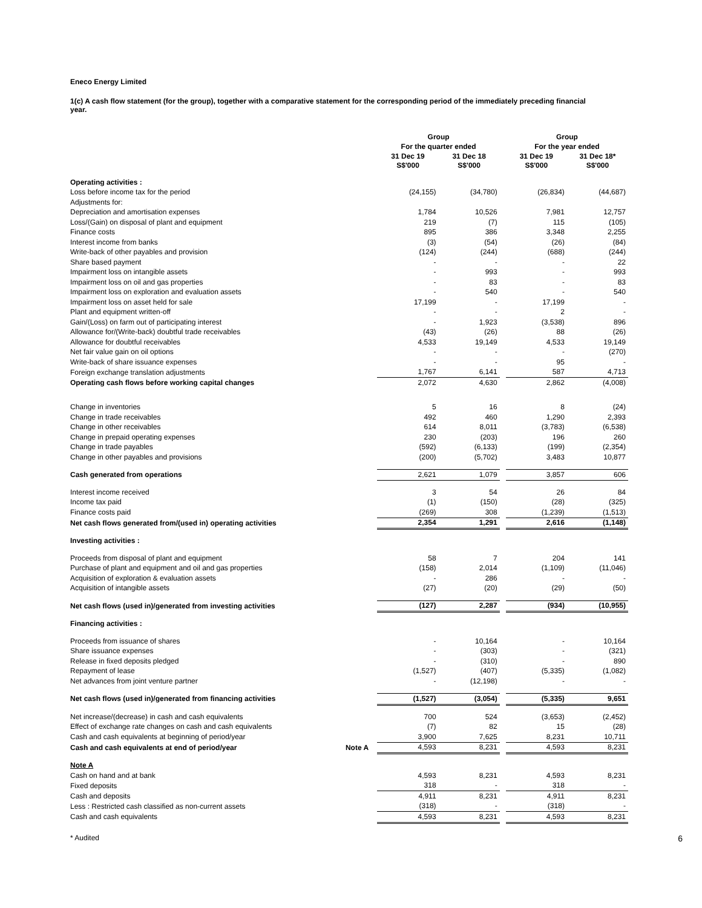Eneco Energy Limited
1(c) A cash flow statement (for the group), together with a comparative statement for the corresponding period of the immediately preceding financial year.
| | | Group | | | Group | |
| | | For the quarter ended | | | For the year ended | |
| | | 31 Dec 19 S$'000 | 31 Dec 18 S$'000 | | 31 Dec 19 S$'000 | 31 Dec 18* S$'000 |
| Operating activities : | | | | | | |
| Loss before income tax for the period | | (24,155) | (34,780) | | (26,834) | (44,687) |
| Adjustments for: | | | | | | |
| Depreciation and amortisation expenses | | 1,784 | 10,526 | | 7,981 | 12,757 |
| Loss/(Gain) on disposal of plant and equipment | | 219 | (7) | | 115 | (105) |
| Finance costs | | 895 | 386 | | 3,348 | 2,255 |
| Interest income from banks | | (3) | (54) | | (26) | (84) |
| Write-back of other payables and provision | | (124) | (244) | | (688) | (244) |
| Share based payment | | - | - | | - | 22 |
| Impairment loss on intangible assets | | - | 993 | | - | 993 |
| Impairment loss on oil and gas properties | | - | 83 | | - | 83 |
| Impairment loss on exploration and evaluation assets | | - | 540 | | - | 540 |
| Impairment loss on asset held for sale | | 17,199 | - | | 17,199 | - |
| Plant and equipment written-off | | - | - | | 2 | - |
| Gain/(Loss) on farm out of participating interest | | - | 1,923 | | (3,538) | 896 |
| Allowance for/(Write-back) doubtful trade receivables | | (43) | (26) | | 88 | (26) |
| Allowance for doubtful receivables | | 4,533 | 19,149 | | 4,533 | 19,149 |
| Net fair value gain on oil options | | - | - | | - | (270) |
| Write-back of share issuance expenses | | - | - | | 95 | - |
| Foreign exchange translation adjustments | | 1,767 | 6,141 | | 587 | 4,713 |
| Operating cash flows before working capital changes | | 2,072 | 4,630 | | 2,862 | (4,008) |
| Change in inventories | | 5 | 16 | | 8 | (24) |
| Change in trade receivables | | 492 | 460 | | 1,290 | 2,393 |
| Change in other receivables | | 614 | 8,011 | | (3,783) | (6,538) |
| Change in prepaid operating expenses | | 230 | (203) | | 196 | 260 |
| Change in trade payables | | (592) | (6,133) | | (199) | (2,354) |
| Change in other payables and provisions | | (200) | (5,702) | | 3,483 | 10,877 |
| Cash generated from operations | | 2,621 | 1,079 | | 3,857 | 606 |
| Interest income received | | 3 | 54 | | 26 | 84 |
| Income tax paid | | (1) | (150) | | (28) | (325) |
| Finance costs paid | | (269) | 308 | | (1,239) | (1,513) |
| Net cash flows generated from/(used in) operating activities | | 2,354 | 1,291 | | 2,616 | (1,148) |
| Investing activities : | | | | | | |
| Proceeds from disposal of plant and equipment | | 58 | 7 | | 204 | 141 |
| Purchase of plant and equipment and oil and gas properties | | (158) | 2,014 | | (1,109) | (11,046) |
| Acquisition of exploration & evaluation assets | | - | 286 | | - | - |
| Acquisition of intangible assets | | (27) | (20) | | (29) | (50) |
| Net cash flows (used in)/generated from investing activities | | (127) | 2,287 | | (934) | (10,955) |
| Financing activities : | | | | | | |
| Proceeds from issuance of shares | | - | 10,164 | | - | 10,164 |
| Share issuance expenses | | - | (303) | | - | (321) |
| Release in fixed deposits pledged | | - | (310) | | - | 890 |
| Repayment of lease | | (1,527) | (407) | | (5,335) | (1,082) |
| Net advances from joint venture partner | | - | (12,198) | | - | - |
| Net cash flows (used in)/generated from financing activities | | (1,527) | (3,054) | | (5,335) | 9,651 |
| Net increase/(decrease) in cash and cash equivalents | | 700 | 524 | | (3,653) | (2,452) |
| Effect of exchange rate changes on cash and cash equivalents | | (7) | 82 | | 15 | (28) |
| Cash and cash equivalents at beginning of period/year | | 3,900 | 7,625 | | 8,231 | 10,711 |
| Cash and cash equivalents at end of period/year | Note A | 4,593 | 8,231 | | 4,593 | 8,231 |
| Note A | | | | | | |
| Cash on hand and at bank | | 4,593 | 8,231 | | 4,593 | 8,231 |
| Fixed deposits | | 318 | - | | 318 | - |
| Cash and deposits | | 4,911 | 8,231 | | 4,911 | 8,231 |
| Less : Restricted cash classified as non-current assets | | (318) | - | | (318) | - |
| Cash and cash equivalents | | 4,593 | 8,231 | | 4,593 | 8,231 |
* Audited 6